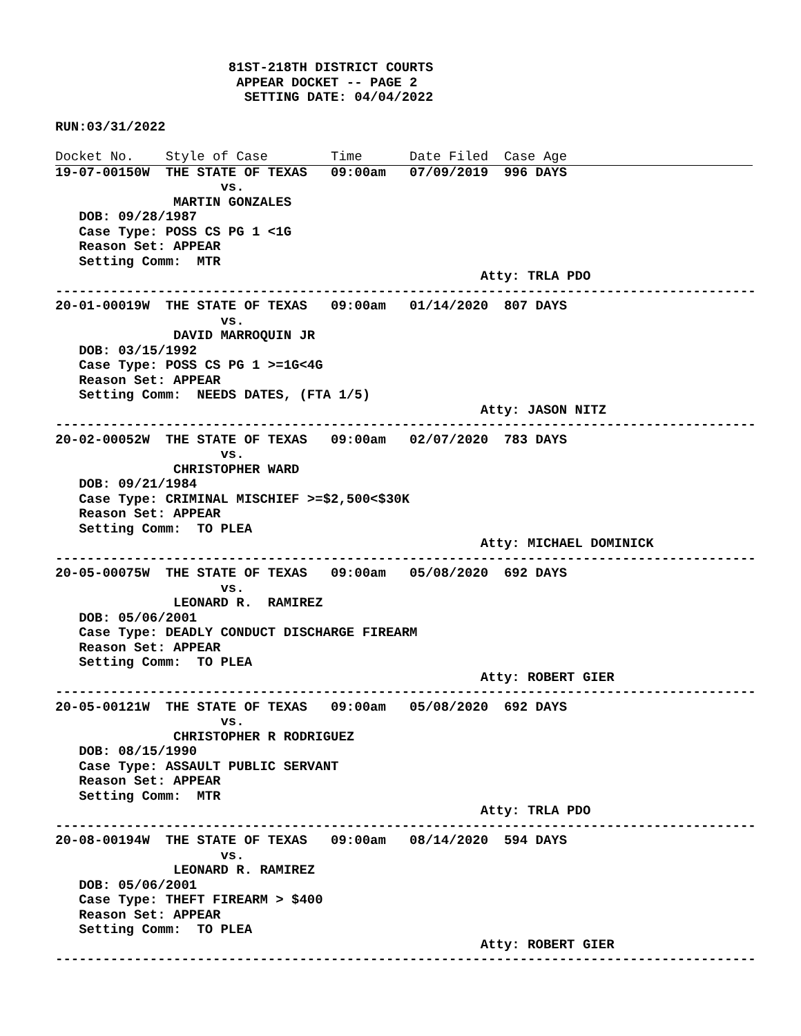81ST-218TH DISTRICT COURTS
                       APPEAR DOCKET -- PAGE 2
                        SETTING DATE: 04/04/2022

RUN:03/31/2022
Docket No.    Style of Case        Time      Date Filed  Case Age
19-07-00150W  THE STATE OF TEXAS   09:00am   07/09/2019  996 DAYS
                     vs.
               MARTIN GONZALES
   DOB: 09/28/1987
   Case Type: POSS CS PG 1 <1G
   Reason Set: APPEAR
   Setting Comm:  MTR
                                                      Atty: TRLA PDO
-----------------------------------------------------------------------------------------
20-01-00019W  THE STATE OF TEXAS   09:00am   01/14/2020  807 DAYS
                     vs.
               DAVID MARROQUIN JR
   DOB: 03/15/1992
   Case Type: POSS CS PG 1 >=1G<4G
   Reason Set: APPEAR
   Setting Comm:  NEEDS DATES, (FTA 1/5)
                                                      Atty: JASON NITZ
-----------------------------------------------------------------------------------------
20-02-00052W  THE STATE OF TEXAS   09:00am   02/07/2020  783 DAYS
                     vs.
               CHRISTOPHER WARD
   DOB: 09/21/1984
   Case Type: CRIMINAL MISCHIEF >=$2,500<$30K
   Reason Set: APPEAR
   Setting Comm:  TO PLEA
                                                      Atty: MICHAEL DOMINICK
-----------------------------------------------------------------------------------------
20-05-00075W  THE STATE OF TEXAS   09:00am   05/08/2020  692 DAYS
                     vs.
               LEONARD R.  RAMIREZ
   DOB: 05/06/2001
   Case Type: DEADLY CONDUCT DISCHARGE FIREARM
   Reason Set: APPEAR
   Setting Comm:  TO PLEA
                                                      Atty: ROBERT GIER
-----------------------------------------------------------------------------------------
20-05-00121W  THE STATE OF TEXAS   09:00am   05/08/2020  692 DAYS
                     vs.
               CHRISTOPHER R RODRIGUEZ
   DOB: 08/15/1990
   Case Type: ASSAULT PUBLIC SERVANT
   Reason Set: APPEAR
   Setting Comm:  MTR
                                                      Atty: TRLA PDO
-----------------------------------------------------------------------------------------
20-08-00194W  THE STATE OF TEXAS   09:00am   08/14/2020  594 DAYS
                     vs.
               LEONARD R. RAMIREZ
   DOB: 05/06/2001
   Case Type: THEFT FIREARM > $400
   Reason Set: APPEAR
   Setting Comm:  TO PLEA
                                                      Atty: ROBERT GIER
-----------------------------------------------------------------------------------------